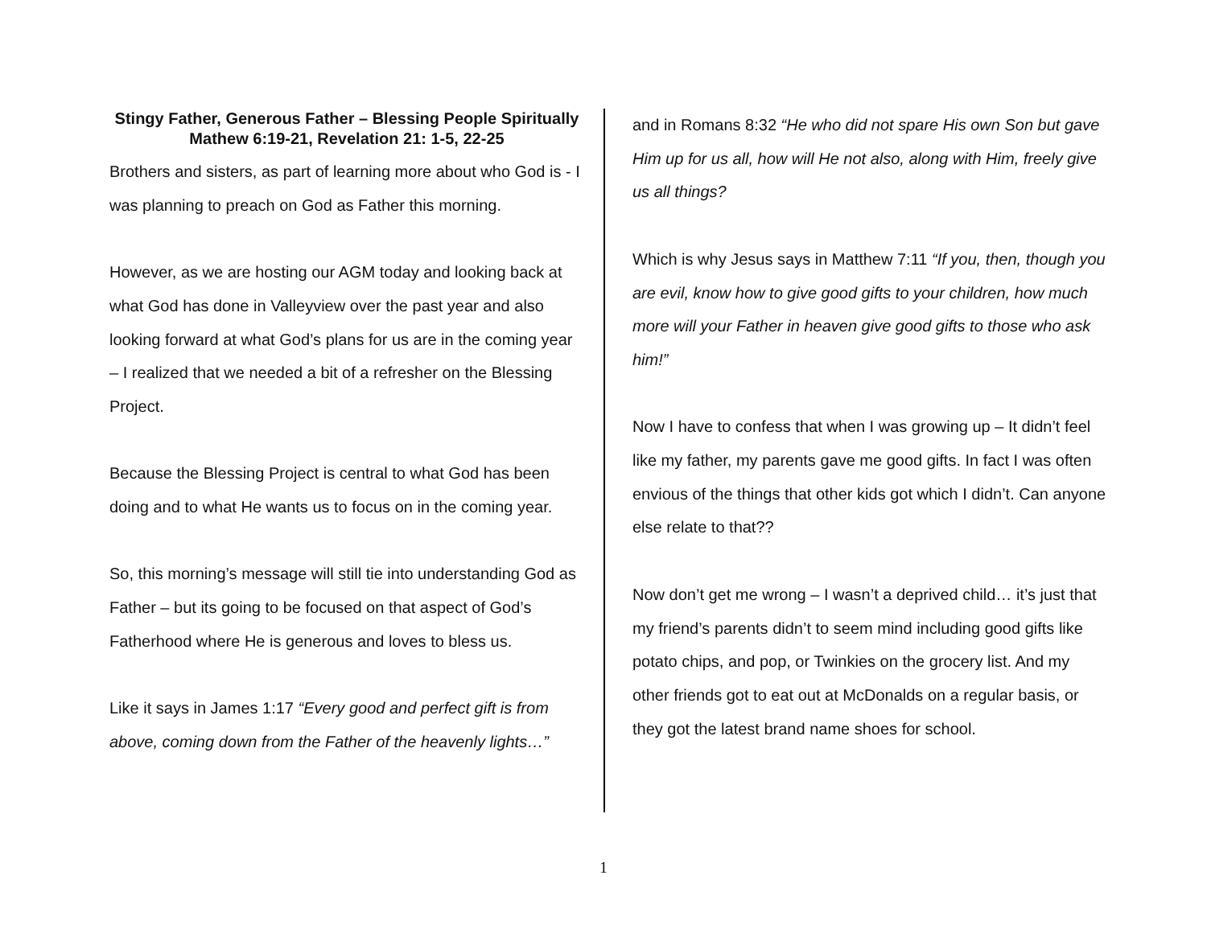Stingy Father, Generous Father – Blessing People Spiritually
Mathew 6:19-21, Revelation 21: 1-5, 22-25
Brothers and sisters, as part of learning more about who God is - I was planning to preach on God as Father this morning.
However, as we are hosting our AGM today and looking back at what God has done in Valleyview over the past year and also looking forward at what God’s plans for us are in the coming year – I realized that we needed a bit of a refresher on the Blessing Project.
Because the Blessing Project is central to what God has been doing and to what He wants us to focus on in the coming year.
So, this morning’s message will still tie into understanding God as Father – but its going to be focused on that aspect of God’s Fatherhood where He is generous and loves to bless us.
Like it says in James 1:17 “Every good and perfect gift is from above, coming down from the Father of the heavenly lights…”
and in Romans 8:32 “He who did not spare His own Son but gave Him up for us all, how will He not also, along with Him, freely give us all things?
Which is why Jesus says in Matthew 7:11 “If you, then, though you are evil, know how to give good gifts to your children, how much more will your Father in heaven give good gifts to those who ask him!”
Now I have to confess that when I was growing up – It didn’t feel like my father, my parents gave me good gifts. In fact I was often envious of the things that other kids got which I didn’t. Can anyone else relate to that??
Now don’t get me wrong – I wasn’t a deprived child… it’s just that my friend’s parents didn’t to seem mind including good gifts like potato chips, and pop, or Twinkies on the grocery list. And my other friends got to eat out at McDonalds on a regular basis, or they got the latest brand name shoes for school.
1